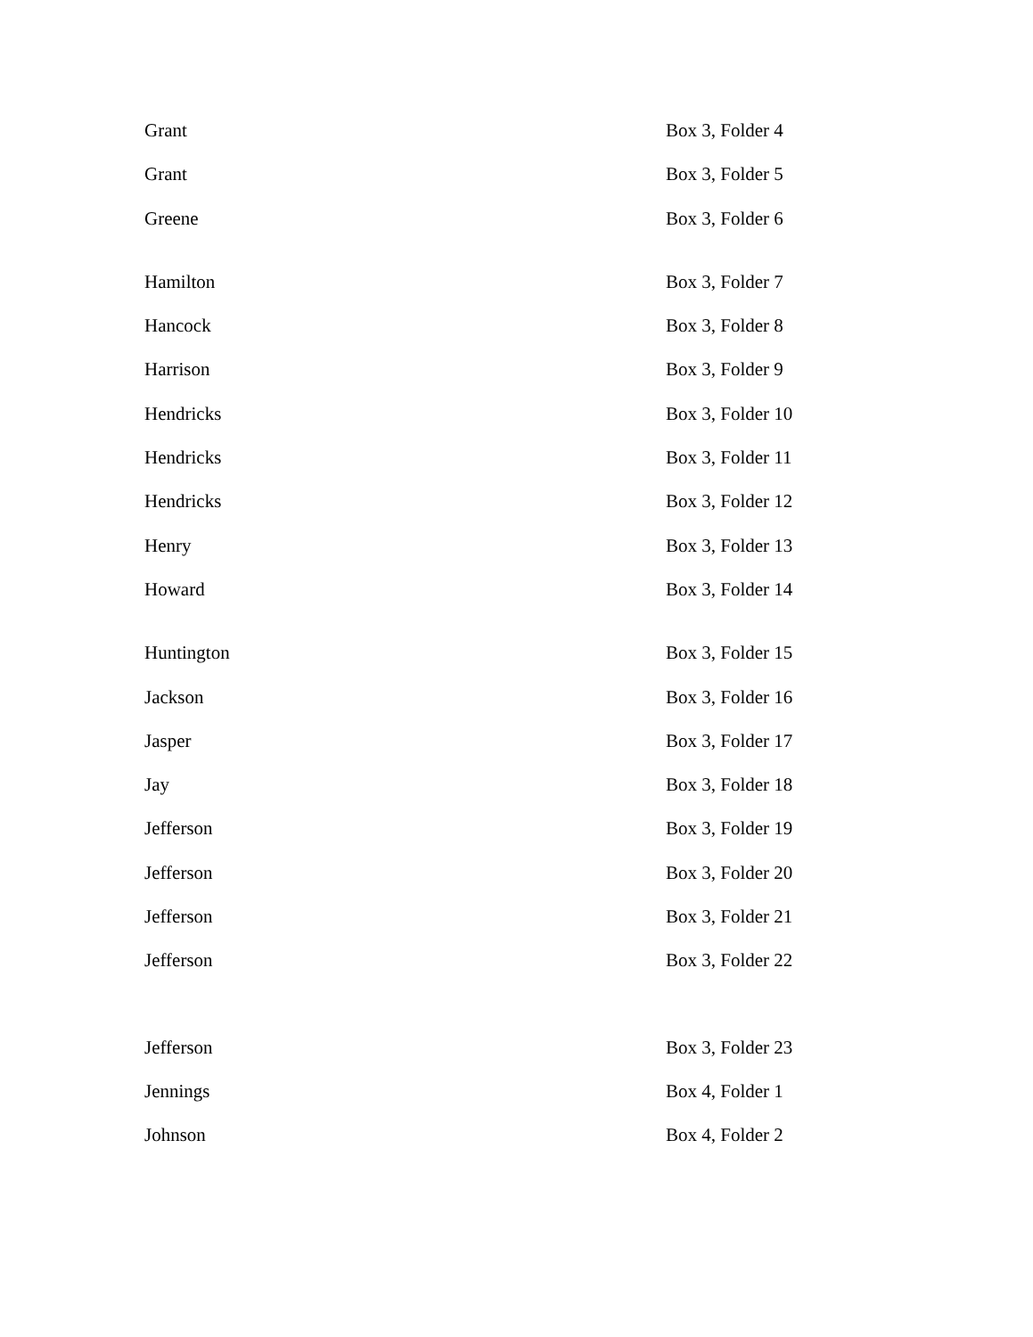| Grant | Box 3, Folder 4 |
| Grant | Box 3, Folder 5 |
| Greene | Box 3, Folder 6 |
| Hamilton | Box 3, Folder 7 |
| Hancock | Box 3, Folder 8 |
| Harrison | Box 3, Folder 9 |
| Hendricks | Box 3, Folder 10 |
| Hendricks | Box 3, Folder 11 |
| Hendricks | Box 3, Folder 12 |
| Henry | Box 3, Folder 13 |
| Howard | Box 3, Folder 14 |
| Huntington | Box 3, Folder 15 |
| Jackson | Box 3, Folder 16 |
| Jasper | Box 3, Folder 17 |
| Jay | Box 3, Folder 18 |
| Jefferson | Box 3, Folder 19 |
| Jefferson | Box 3, Folder 20 |
| Jefferson | Box 3, Folder 21 |
| Jefferson | Box 3, Folder 22 |
| Jefferson | Box 3, Folder 23 |
| Jennings | Box 4, Folder 1 |
| Johnson | Box 4, Folder 2 |